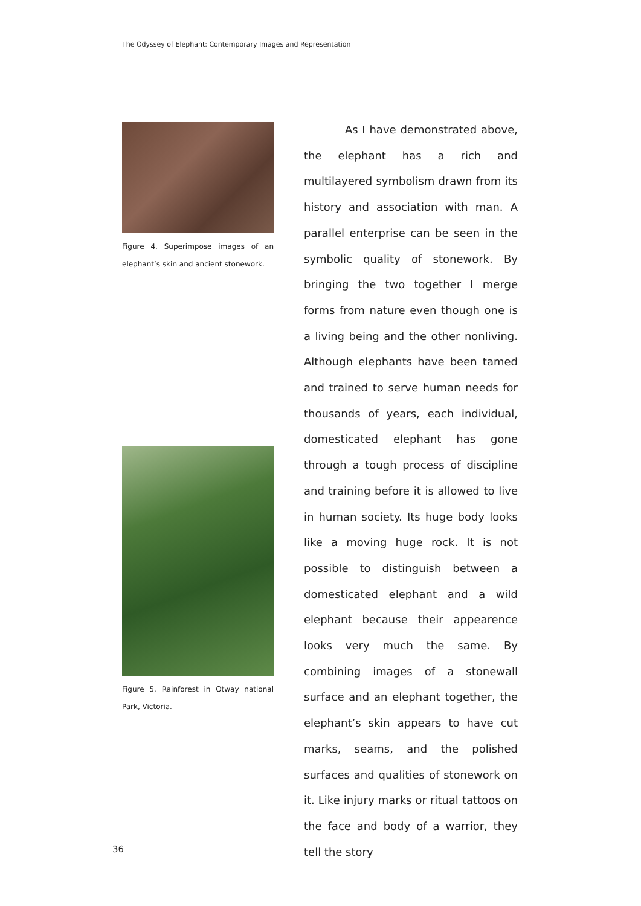The Odyssey of Elephant: Contemporary Images and Representation
Figure 4. Superimpose images of an elephant’s skin and ancient stonework.
Figure 5. Rainforest in Otway national Park, Victoria.
As I have demonstrated above, the elephant has a rich and multilayered symbolism drawn from its history and association with man. A parallel enterprise can be seen in the symbolic quality of stonework. By bringing the two together I merge forms from nature even though one is a living being and the other nonliving. Although elephants have been tamed and trained to serve human needs for thousands of years, each individual, domesticated elephant has gone through a tough process of discipline and training before it is allowed to live in human society. Its huge body looks like a moving huge rock. It is not possible to distinguish between a domesticated elephant and a wild elephant because their appearence looks very much the same. By combining images of a stonewall surface and an elephant together, the elephant’s skin appears to have cut marks, seams, and the polished surfaces and qualities of stonework on it. Like injury marks or ritual tattoos on the face and body of a warrior, they tell the story
36